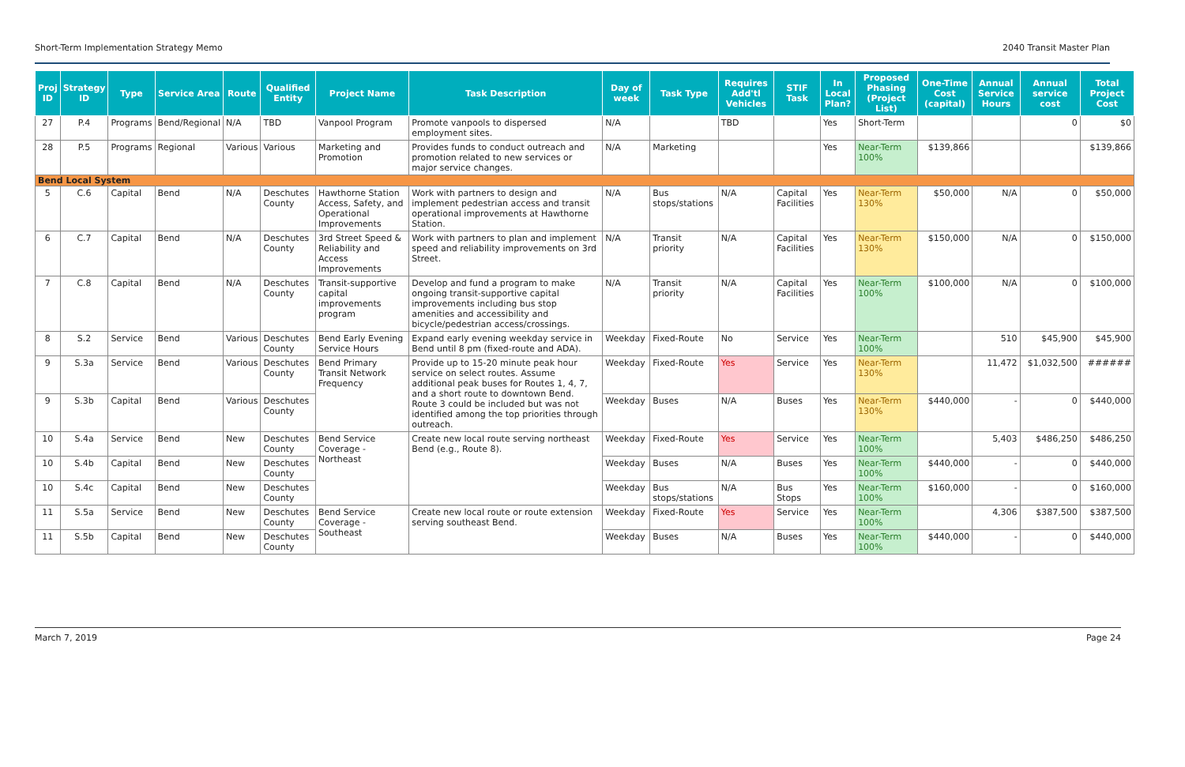Short-Term Implementation Strategy Memo 2040 Transit Master Plan
| Proj ID | Strategy ID | Type | Service Area | Route | Qualified Entity | Project Name | Task Description | Day of week | Task Type | Requires Add'tl Vehicles | STIF Task | In Local Plan? | Proposed Phasing (Project List) | One-Time Cost (capital) | Annual Service Hours | Annual service cost | Total Project Cost |
| --- | --- | --- | --- | --- | --- | --- | --- | --- | --- | --- | --- | --- | --- | --- | --- | --- | --- |
| 27 | P.4 | Programs | Bend/Regional | N/A | TBD | Vanpool Program | Promote vanpools to dispersed employment sites. | N/A | | TBD | | Yes | Short-Term | | | 0 | $0 |
| 28 | P.5 | Programs | Regional | Various | Various | Marketing and Promotion | Provides funds to conduct outreach and promotion related to new services or major service changes. | N/A | Marketing | | | Yes | Near-Term 100% | $139,866 | | | $139,866 |
| Bend Local System | | | | | | | | | | | | | | | | | |
| 5 | C.6 | Capital | Bend | N/A | Deschutes County | Hawthorne Station Access, Safety, and Operational Improvements | Work with partners to design and implement pedestrian access and transit operational improvements at Hawthorne Station. | N/A | Bus stops/stations | N/A | Capital Facilities | Yes | Near-Term 130% | $50,000 | N/A | 0 | $50,000 |
| 6 | C.7 | Capital | Bend | N/A | Deschutes County | 3rd Street Speed & Reliability and Access Improvements | Work with partners to plan and implement speed and reliability improvements on 3rd Street. | N/A | Transit priority | N/A | Capital Facilities | Yes | Near-Term 130% | $150,000 | N/A | 0 | $150,000 |
| 7 | C.8 | Capital | Bend | N/A | Deschutes County | Transit-supportive capital improvements program | Develop and fund a program to make ongoing transit-supportive capital improvements including bus stop amenities and accessibility and bicycle/pedestrian access/crossings. | N/A | Transit priority | N/A | Capital Facilities | Yes | Near-Term 100% | $100,000 | N/A | 0 | $100,000 |
| 8 | S.2 | Service | Bend | Various | Deschutes County | Bend Early Evening Service Hours | Expand early evening weekday service in Bend until 8 pm (fixed-route and ADA). | Weekday | Fixed-Route | No | Service | Yes | Near-Term 100% | | 510 | $45,900 | $45,900 |
| 9 | S.3a | Service | Bend | Various | Deschutes County | Bend Primary Transit Network Frequency | Provide up to 15-20 minute peak hour service on select routes. Assume additional peak buses for Routes 1, 4, 7, and a short route to downtown Bend. Route 3 could be included but was not identified among the top priorities through outreach. | Weekday | Fixed-Route | Yes | Service | Yes | Near-Term 130% | | 11,472 | $1,032,500 | ###### |
| 9 | S.3b | Capital | Bend | Various | Deschutes County | | | Weekday | Buses | N/A | Buses | Yes | Near-Term 130% | $440,000 | - | 0 | $440,000 |
| 10 | S.4a | Service | Bend | New | Deschutes County | Bend Service Coverage - Northeast | Create new local route serving northeast Bend (e.g., Route 8). | Weekday | Fixed-Route | Yes | Service | Yes | Near-Term 100% | | 5,403 | $486,250 | $486,250 |
| 10 | S.4b | Capital | Bend | New | Deschutes County | | | Weekday | Buses | N/A | Buses | Yes | Near-Term 100% | $440,000 | - | 0 | $440,000 |
| 10 | S.4c | Capital | Bend | New | Deschutes County | | | Weekday | Bus stops/stations | N/A | Bus Stops | Yes | Near-Term 100% | $160,000 | - | 0 | $160,000 |
| 11 | S.5a | Service | Bend | New | Deschutes County | Bend Service Coverage - Southeast | Create new local route or route extension serving southeast Bend. | Weekday | Fixed-Route | Yes | Service | Yes | Near-Term 100% | | 4,306 | $387,500 | $387,500 |
| 11 | S.5b | Capital | Bend | New | Deschutes County | | | Weekday | Buses | N/A | Buses | Yes | Near-Term 100% | $440,000 | - | 0 | $440,000 |
March 7, 2019 Page 24